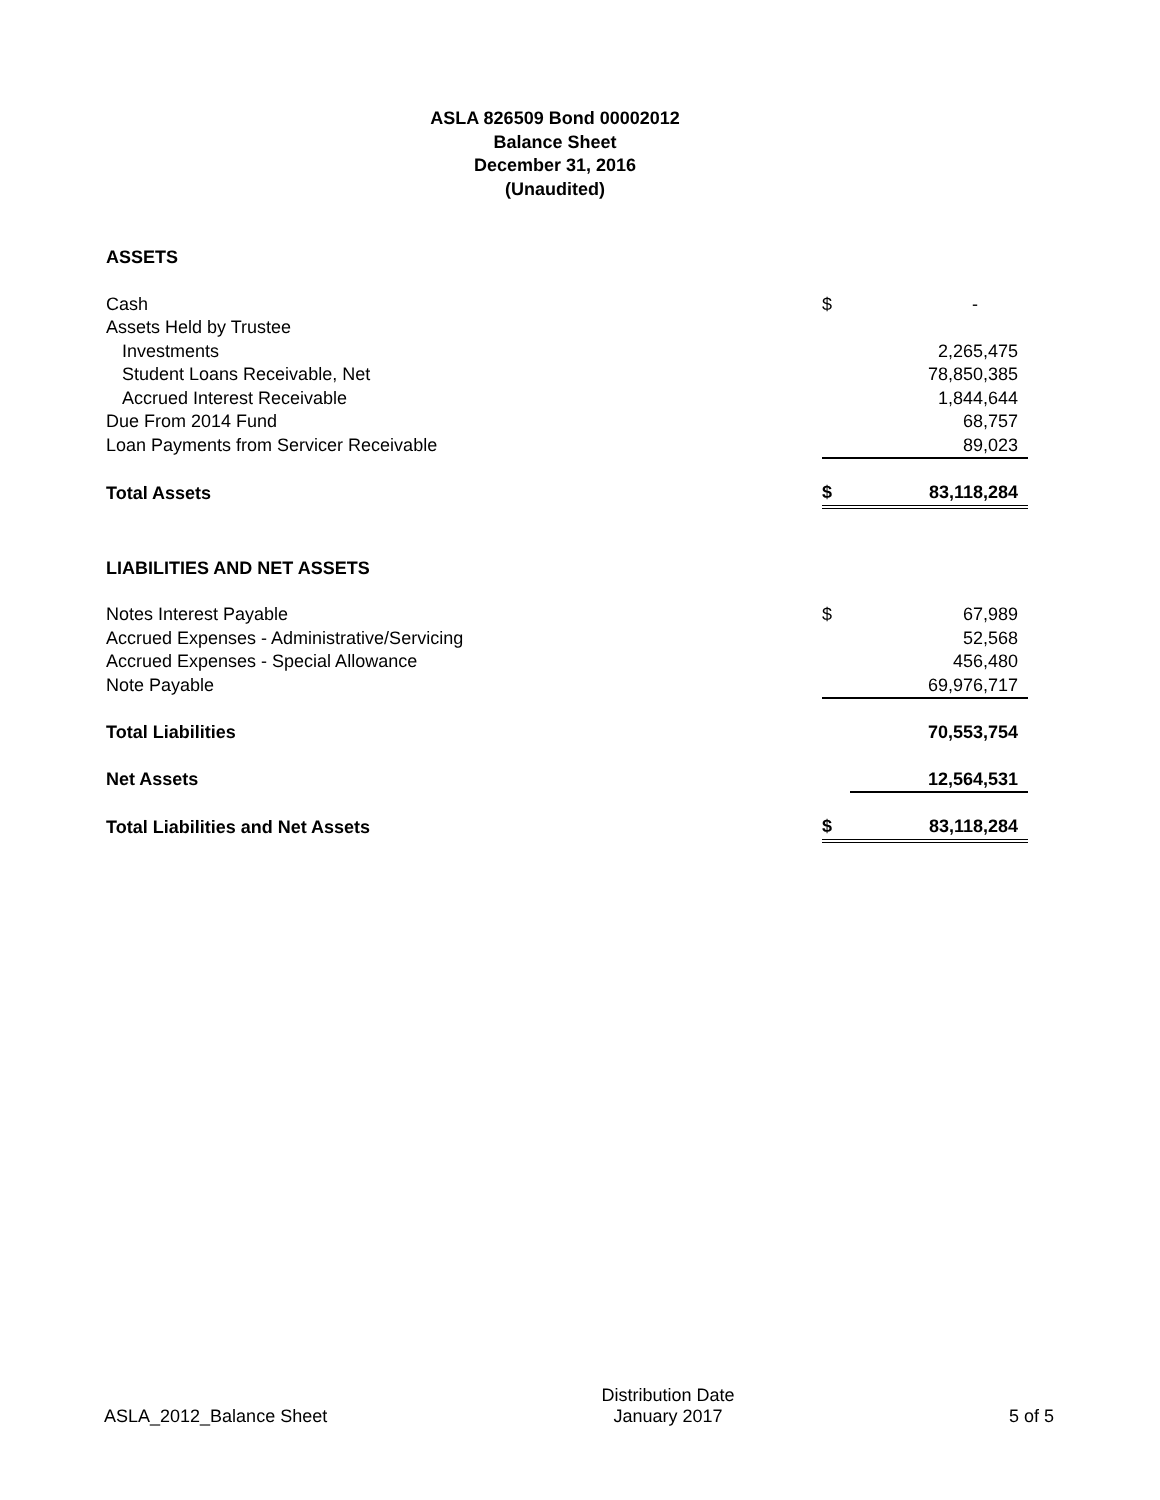ASLA 826509 Bond 00002012
Balance Sheet
December 31, 2016
(Unaudited)
| ASSETS | | |
| Cash | $ | - |
| Assets Held by Trustee | | |
| Investments | | 2,265,475 |
| Student Loans Receivable, Net | | 78,850,385 |
| Accrued Interest Receivable | | 1,844,644 |
| Due From 2014 Fund | | 68,757 |
| Loan Payments from Servicer Receivable | | 89,023 |
| Total Assets | $ | 83,118,284 |
| LIABILITIES AND NET ASSETS | | |
| Notes Interest Payable | $ | 67,989 |
| Accrued Expenses - Administrative/Servicing | | 52,568 |
| Accrued Expenses - Special Allowance | | 456,480 |
| Note Payable | | 69,976,717 |
| Total Liabilities | | 70,553,754 |
| Net Assets | | 12,564,531 |
| Total Liabilities and Net Assets | $ | 83,118,284 |
ASLA_2012_Balance Sheet
Distribution Date
January 2017
5 of 5